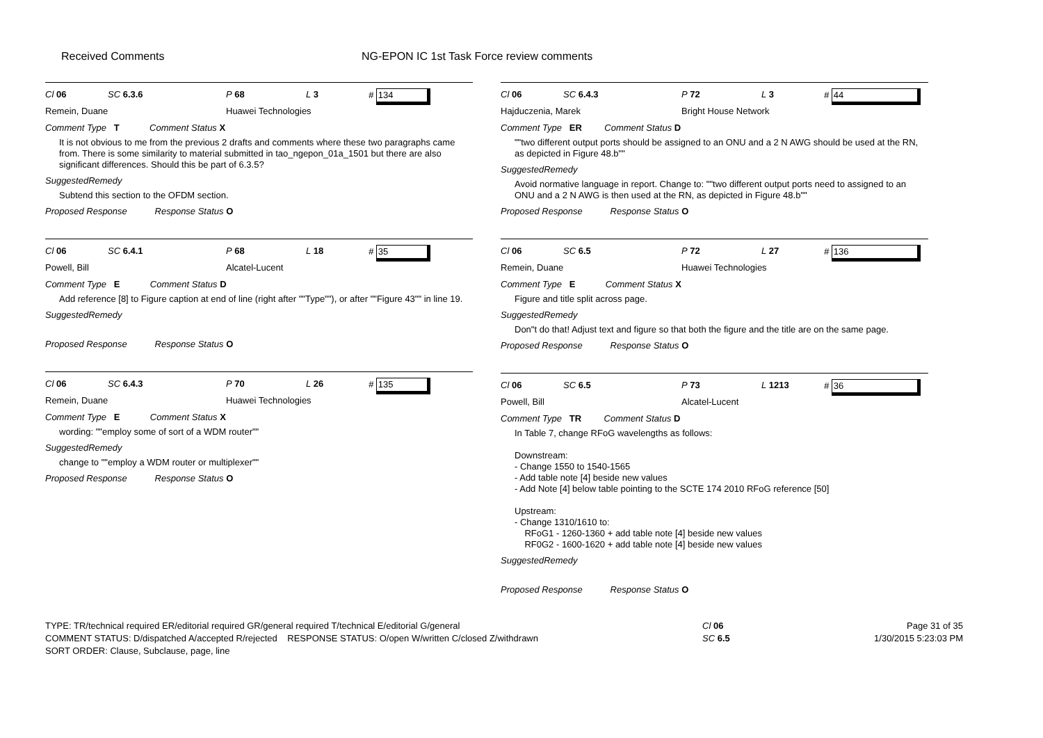Received Comments NG-EPON IC 1st Task Force review comments
Cl 06 SC 6.3.6 P 68 L 3 # 134
Remein, Duane Huawei Technologies
Comment Type T Comment Status X
It is not obvious to me from the previous 2 drafts and comments where these two paragraphs came from. There is some similarity to material submitted in tao_ngepon_01a_1501 but there are also significant differences. Should this be part of 6.3.5?
SuggestedRemedy
Subtend this section to the OFDM section.
Proposed Response Response Status O
Cl 06 SC 6.4.1 P 68 L 18 # 35
Powell, Bill Alcatel-Lucent
Comment Type E Comment Status D
Add reference [8] to Figure caption at end of line (right after ""Type""), or after ""Figure 43"" in line 19.
SuggestedRemedy
Proposed Response Response Status O
Cl 06 SC 6.4.3 P 70 L 26 # 135
Remein, Duane Huawei Technologies
Comment Type E Comment Status X
wording: ""employ some of sort of a WDM router""
SuggestedRemedy
change to ""employ a WDM router or multiplexer""
Proposed Response Response Status O
Cl 06 SC 6.4.3 P 72 L 3 # 44
Hajduczenia, Marek Bright House Network
Comment Type ER Comment Status D
""two different output ports should be assigned to an ONU and a 2 N AWG should be used at the RN, as depicted in Figure 48.b""
SuggestedRemedy
Avoid normative language in report. Change to: ""two different output ports need to assigned to an ONU and a 2 N AWG is then used at the RN, as depicted in Figure 48.b""
Proposed Response Response Status O
Cl 06 SC 6.5 P 72 L 27 # 136
Remein, Duane Huawei Technologies
Comment Type E Comment Status X
Figure and title split across page.
SuggestedRemedy
Don"t do that! Adjust text and figure so that both the figure and the title are on the same page.
Proposed Response Response Status O
Cl 06 SC 6.5 P 73 L 1213 # 36
Powell, Bill Alcatel-Lucent
Comment Type TR Comment Status D
In Table 7, change RFoG wavelengths as follows:
Downstream:
- Change 1550 to 1540-1565
- Add table note [4] beside new values
- Add Note [4] below table pointing to the SCTE 174 2010 RFoG reference [50]
Upstream:
- Change 1310/1610 to:
RFoG1 - 1260-1360 + add table note [4] beside new values
RF0G2 - 1600-1620 + add table note [4] beside new values
SuggestedRemedy
Proposed Response Response Status O
TYPE: TR/technical required ER/editorial required GR/general required T/technical E/editorial G/general
COMMENT STATUS: D/dispatched A/accepted R/rejected RESPONSE STATUS: O/open W/written C/closed Z/withdrawn
SORT ORDER: Clause, Subclause, page, line
Cl 06
SC 6.5
Page 31 of 35
1/30/2015 5:23:03 PM